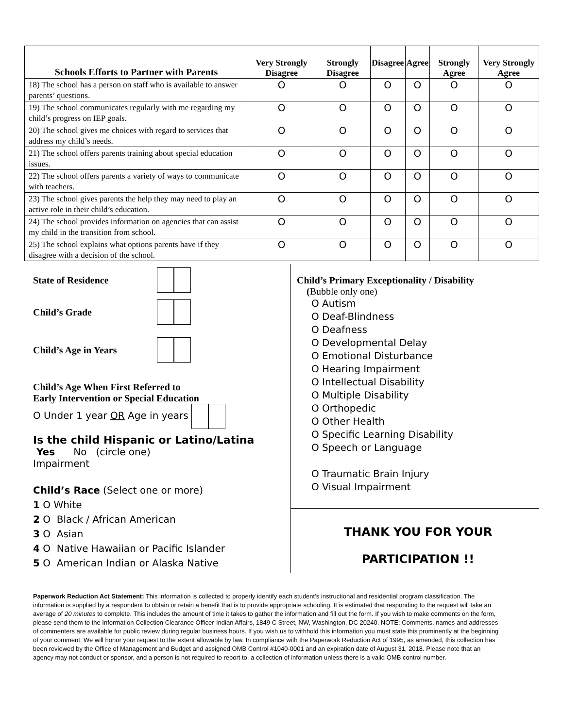| Schools Efforts to Partner with Parents | Very Strongly Disagree | Strongly Disagree | Disagree | Agree | Strongly Agree | Very Strongly Agree |
| --- | --- | --- | --- | --- | --- | --- |
| 18) The school has a person on staff who is available to answer parents’ questions. | O | O | O | O | O | O |
| 19) The school communicates regularly with me regarding my child’s progress on IEP goals. | O | O | O | O | O | O |
| 20) The school gives me choices with regard to services that address my child’s needs. | O | O | O | O | O | O |
| 21) The school offers parents training about special education issues. | O | O | O | O | O | O |
| 22) The school offers parents a variety of ways to communicate with teachers. | O | O | O | O | O | O |
| 23) The school gives parents the help they may need to play an active role in their child’s education. | O | O | O | O | O | O |
| 24) The school provides information on agencies that can assist my child in the transition from school. | O | O | O | O | O | O |
| 25) The school explains what options parents have if they disagree with a decision of the school. | O | O | O | O | O | O |
State of Residence
Child’s Grade
Child’s Age in Years
Child’s Age When First Referred to
Early Intervention or Special Education
O Under 1 year OR Age in years
Is the child Hispanic or Latino/Latina
Yes No (circle one)
Impairment
Child’s Race (Select one or more)
1 O White
2 O Black / African American
3 O Asian
4 O Native Hawaiian or Pacific Islander
5 O American Indian or Alaska Native
Child’s Primary Exceptionality / Disability
(Bubble only one)
O Autism
O Deaf-Blindness
O Deafness
O Developmental Delay
O Emotional Disturbance
O Hearing Impairment
O Intellectual Disability
O Multiple Disability
O Orthopedic
O Other Health
O Specific Learning Disability
O Speech or Language
O Traumatic Brain Injury
O Visual Impairment
THANK YOU FOR YOUR
PARTICIPATION !!
Paperwork Reduction Act Statement: This information is collected to properly identify each student’s instructional and residential program classification. The information is supplied by a respondent to obtain or retain a benefit that is to provide appropriate schooling. It is estimated that responding to the request will take an average of 20 minutes to complete. This includes the amount of time it takes to gather the information and fill out the form. If you wish to make comments on the form, please send them to the Information Collection Clearance Officer-Indian Affairs, 1849 C Street, NW, Washington, DC 20240. NOTE: Comments, names and addresses of commenters are available for public review during regular business hours. If you wish us to withhold this information you must state this prominently at the beginning of your comment. We will honor your request to the extent allowable by law. In compliance with the Paperwork Reduction Act of 1995, as amended, this collection has been reviewed by the Office of Management and Budget and assigned OMB Control #1040-0001 and an expiration date of August 31, 2018. Please note that an agency may not conduct or sponsor, and a person is not required to report to, a collection of information unless there is a valid OMB control number.